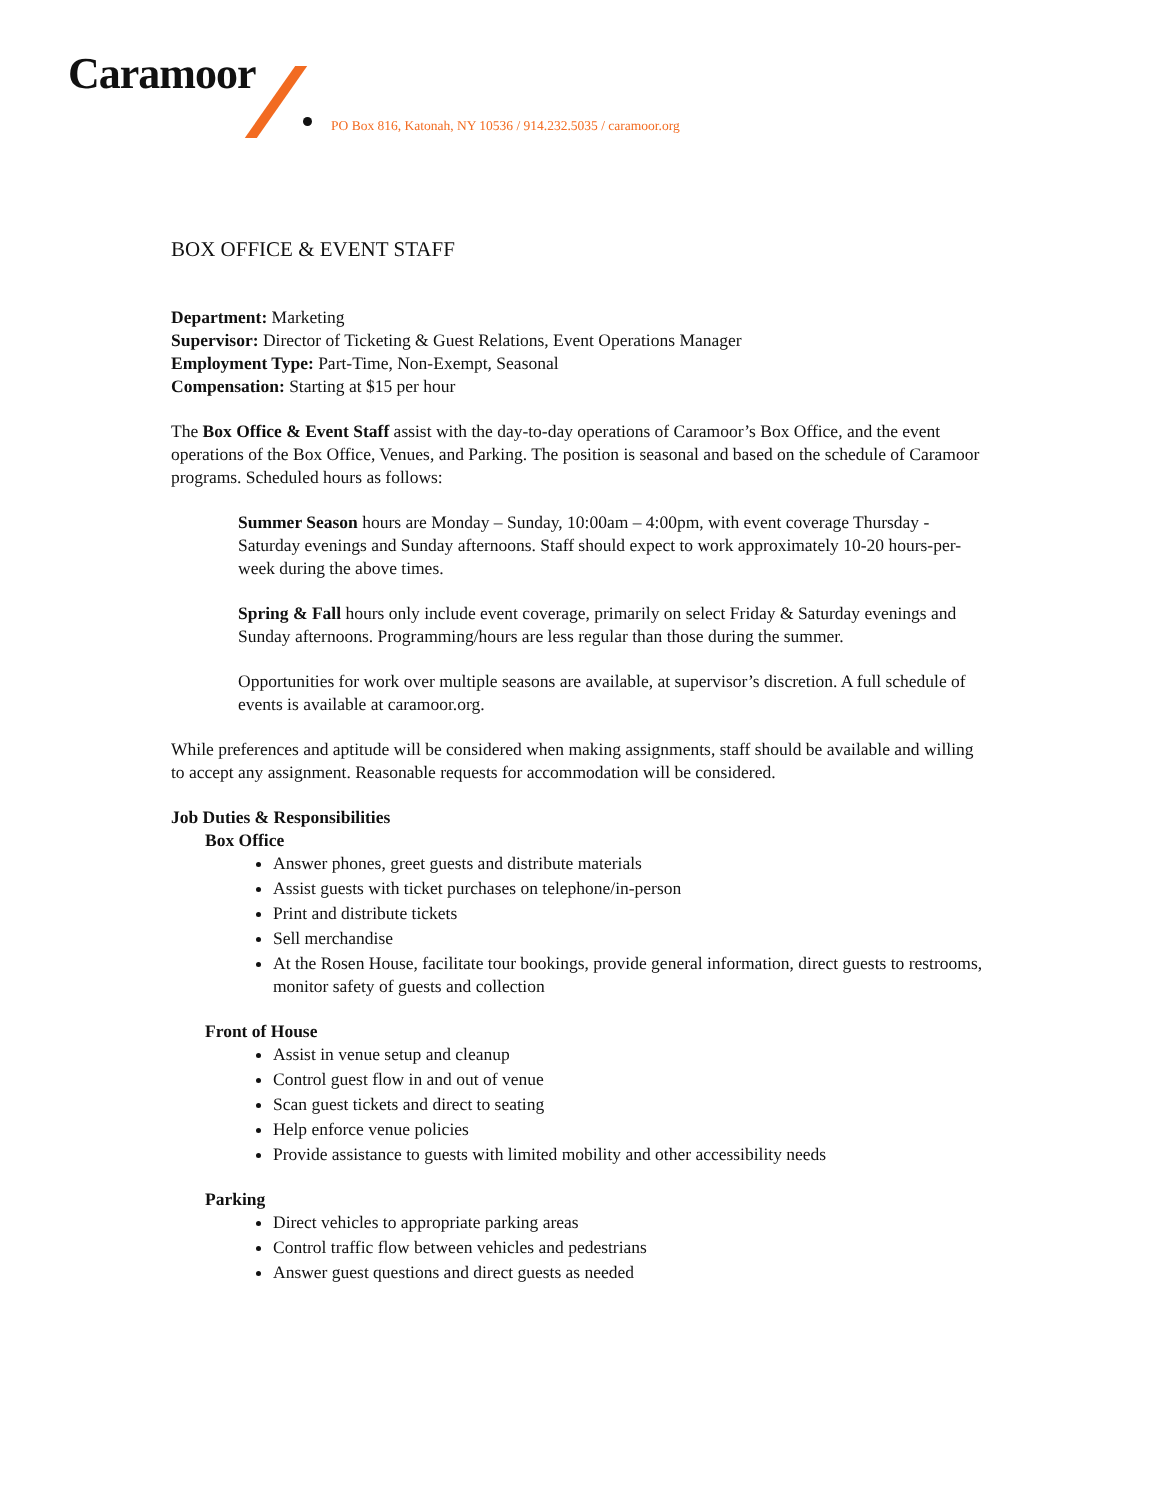Caramoor
PO Box 816, Katonah, NY 10536 / 914.232.5035 / caramoor.org
BOX OFFICE & EVENT STAFF
Department: Marketing
Supervisor: Director of Ticketing & Guest Relations, Event Operations Manager
Employment Type: Part-Time, Non-Exempt, Seasonal
Compensation: Starting at $15 per hour
The Box Office & Event Staff assist with the day-to-day operations of Caramoor’s Box Office, and the event operations of the Box Office, Venues, and Parking. The position is seasonal and based on the schedule of Caramoor programs. Scheduled hours as follows:
Summer Season hours are Monday – Sunday, 10:00am – 4:00pm, with event coverage Thursday - Saturday evenings and Sunday afternoons. Staff should expect to work approximately 10-20 hours-per-week during the above times.
Spring & Fall hours only include event coverage, primarily on select Friday & Saturday evenings and Sunday afternoons. Programming/hours are less regular than those during the summer.
Opportunities for work over multiple seasons are available, at supervisor’s discretion. A full schedule of events is available at caramoor.org.
While preferences and aptitude will be considered when making assignments, staff should be available and willing to accept any assignment. Reasonable requests for accommodation will be considered.
Job Duties & Responsibilities
Box Office
Answer phones, greet guests and distribute materials
Assist guests with ticket purchases on telephone/in-person
Print and distribute tickets
Sell merchandise
At the Rosen House, facilitate tour bookings, provide general information, direct guests to restrooms, monitor safety of guests and collection
Front of House
Assist in venue setup and cleanup
Control guest flow in and out of venue
Scan guest tickets and direct to seating
Help enforce venue policies
Provide assistance to guests with limited mobility and other accessibility needs
Parking
Direct vehicles to appropriate parking areas
Control traffic flow between vehicles and pedestrians
Answer guest questions and direct guests as needed